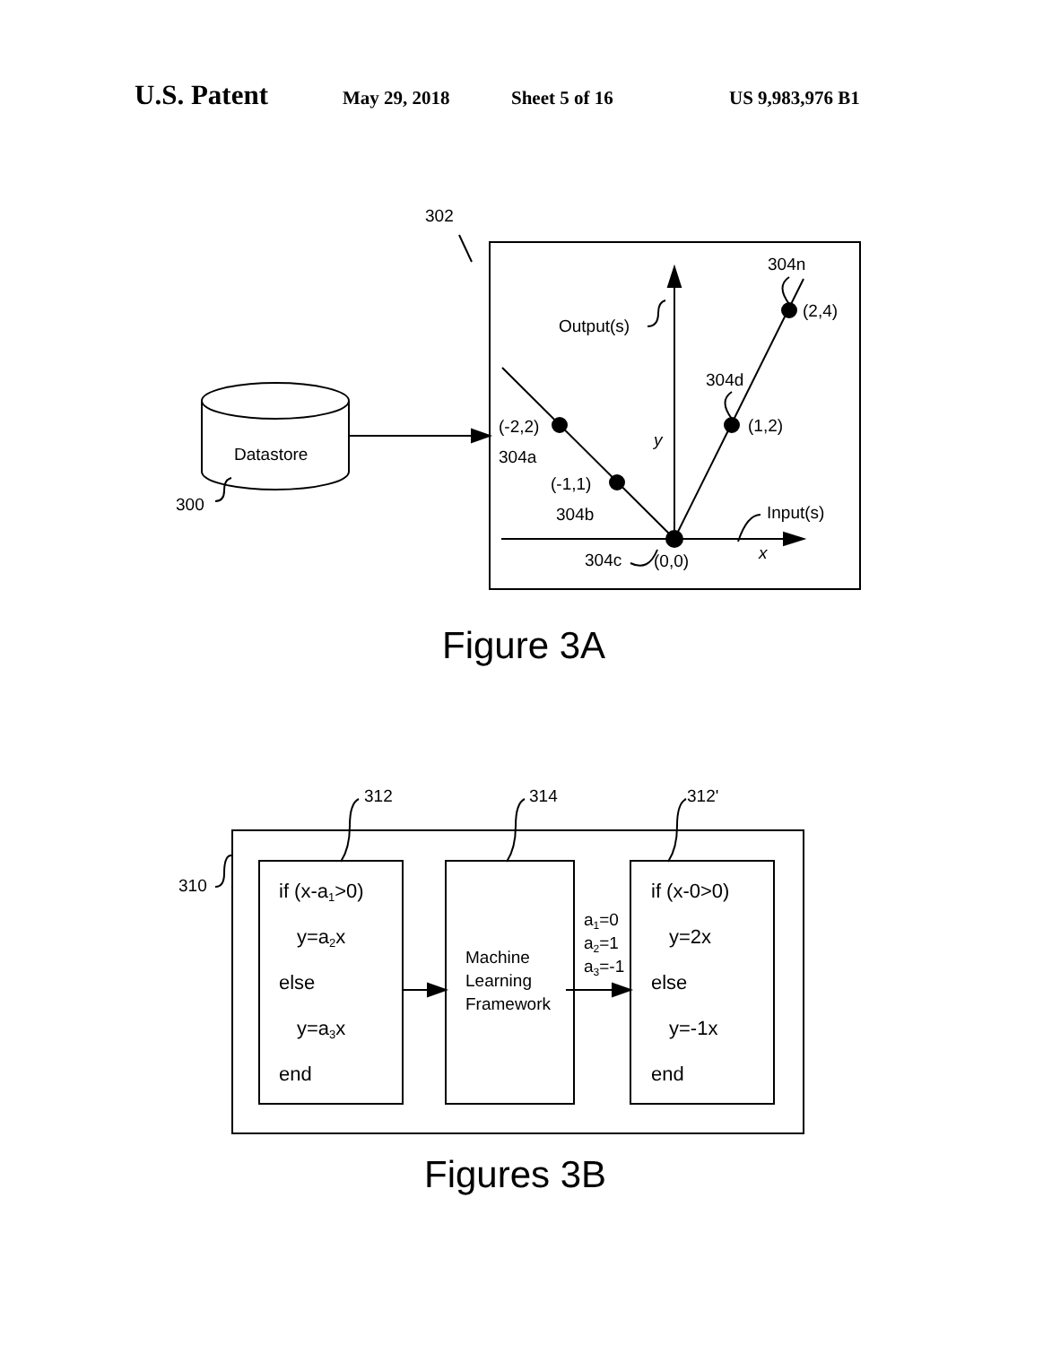U.S. Patent May 29, 2018 Sheet 5 of 16 US 9,983,976 B1
302
Datastore
300
304n
(2,4)
Output(s)
304d
(1,2)
(-2,2)
304a
y
(-1,1)
304b
Input(s)
304c
(0,0)
x
Figure 3A
312
314
312'
310
if (x-a1>0)
y=a2x
else
y=a3x
end
if (x-0>0)
y=2x
else
y=-1x
end
Machine
Learning
Framework
a1=0
a2=1
a3=-1
Figures 3B